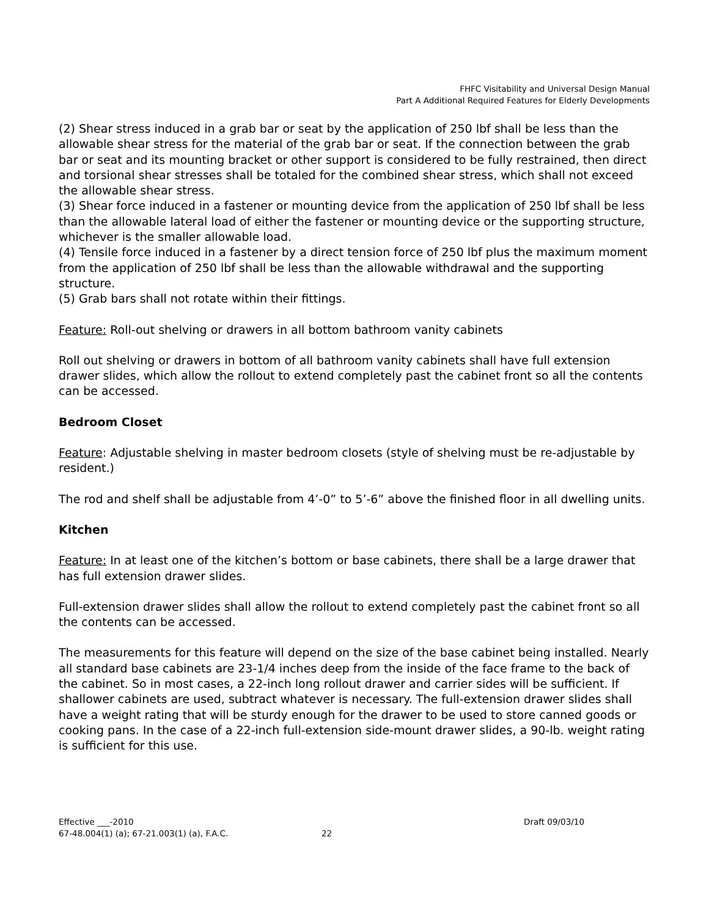FHFC Visitability and Universal Design Manual
Part A Additional Required Features for Elderly Developments
(2) Shear stress induced in a grab bar or seat by the application of 250 lbf shall be less than the allowable shear stress for the material of the grab bar or seat. If the connection between the grab bar or seat and its mounting bracket or other support is considered to be fully restrained, then direct and torsional shear stresses shall be totaled for the combined shear stress, which shall not exceed the allowable shear stress.
(3) Shear force induced in a fastener or mounting device from the application of 250 lbf shall be less than the allowable lateral load of either the fastener or mounting device or the supporting structure, whichever is the smaller allowable load.
(4) Tensile force induced in a fastener by a direct tension force of 250 lbf plus the maximum moment from the application of 250 lbf shall be less than the allowable withdrawal and the supporting structure.
(5) Grab bars shall not rotate within their fittings.
Feature: Roll-out shelving or drawers in all bottom bathroom vanity cabinets
Roll out shelving or drawers in bottom of all bathroom vanity cabinets shall have full extension drawer slides, which allow the rollout to extend completely past the cabinet front so all the contents can be accessed.
Bedroom Closet
Feature: Adjustable shelving in master bedroom closets (style of shelving must be re-adjustable by resident.)
The rod and shelf shall be adjustable from 4’-0” to 5’-6” above the finished floor in all dwelling units.
Kitchen
Feature: In at least one of the kitchen’s bottom or base cabinets, there shall be a large drawer that has full extension drawer slides.
Full-extension drawer slides shall allow the rollout to extend completely past the cabinet front so all the contents can be accessed.
The measurements for this feature will depend on the size of the base cabinet being installed. Nearly all standard base cabinets are 23-1/4 inches deep from the inside of the face frame to the back of the cabinet. So in most cases, a 22-inch long rollout drawer and carrier sides will be sufficient. If shallower cabinets are used, subtract whatever is necessary. The full-extension drawer slides shall have a weight rating that will be sturdy enough for the drawer to be used to store canned goods or cooking pans. In the case of a 22-inch full-extension side-mount drawer slides, a 90-lb. weight rating is sufficient for this use.
Effective ___-2010 Draft 09/03/10
67-48.004(1) (a); 67-21.003(1) (a), F.A.C. 22